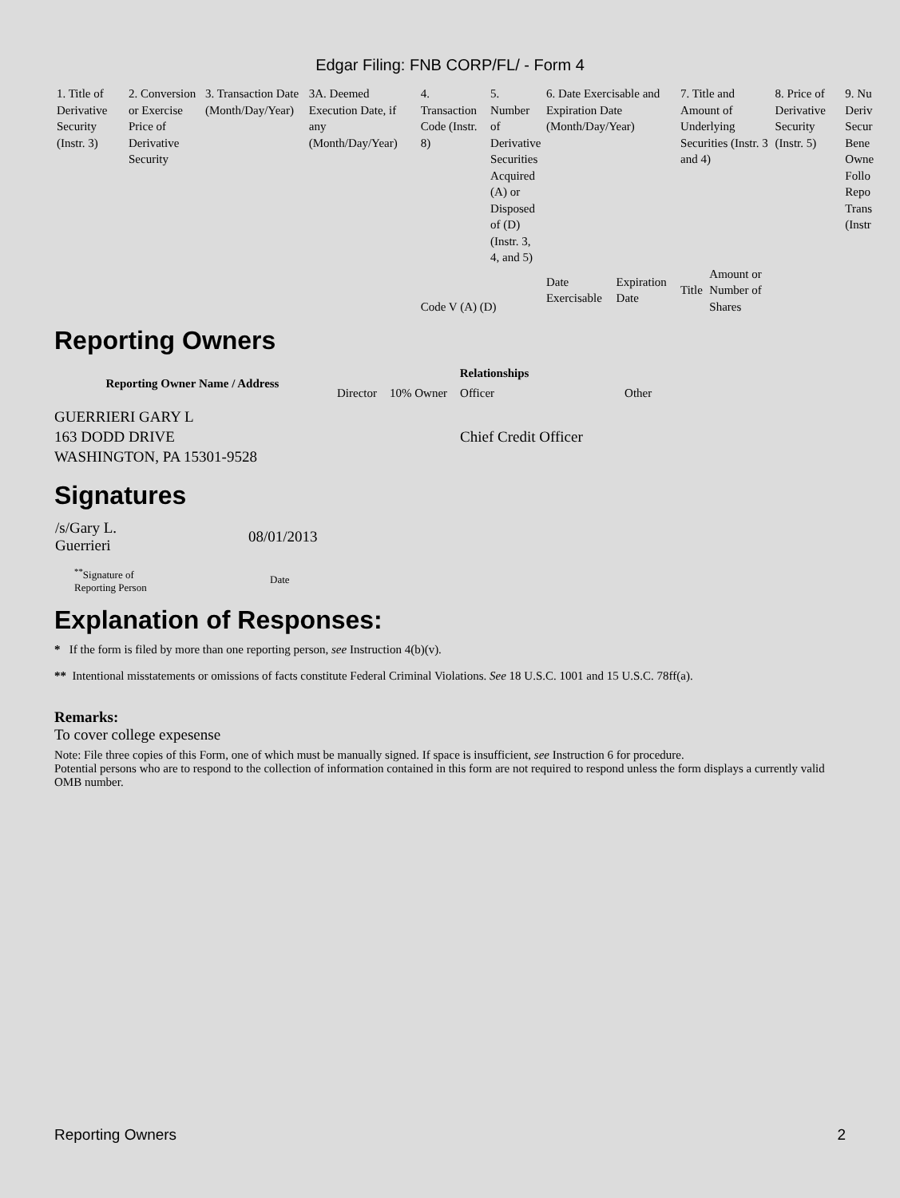Edgar Filing: FNB CORP/FL/ - Form 4
| 1. Title of Derivative Security (Instr. 3) | 2. Conversion or Exercise Price of Derivative Security | 3. Transaction Date (Month/Day/Year) | 3A. Deemed Execution Date, if any (Month/Day/Year) | 4. Transaction Code (Instr. 8) | 5. Number of Derivative Securities Acquired (A) or Disposed of (D) (Instr. 3, 4, and 5) | 6. Date Exercisable and Expiration Date (Month/Day/Year) | | 7. Title and Amount of Underlying Securities (Instr. 3 and 4) | | 8. Price of Derivative Security (Instr. 5) | 9. Nu Deriv Secur Bene Owne Follo Repo Trans (Instr |
| --- | --- | --- | --- | --- | --- | --- | --- | --- | --- | --- | --- |
| | | | | Code V (A) (D) | | Date Exercisable | Expiration Date | Title | Amount or Number of Shares | | |
Reporting Owners
| Reporting Owner Name / Address | Relationships | | | |
| --- | --- | --- | --- | --- |
| | Director | 10% Owner | Officer | Other |
| GUERRIERI GARY L 163 DODD DRIVE WASHINGTON, PA 15301-9528 | | | Chief Credit Officer | |
Signatures
| /s/Gary L. Guerrieri | 08/01/2013 |
| <sup>**</sup> Signature of Reporting Person | Date |
Explanation of Responses:
* If the form is filed by more than one reporting person, see Instruction 4(b)(v).
** Intentional misstatements or omissions of facts constitute Federal Criminal Violations. See 18 U.S.C. 1001 and 15 U.S.C. 78ff(a).
Remarks:
To cover college expesense
Note: File three copies of this Form, one of which must be manually signed. If space is insufficient, see Instruction 6 for procedure.
Potential persons who are to respond to the collection of information contained in this form are not required to respond unless the form displays a currently valid OMB number.
Reporting Owners 2